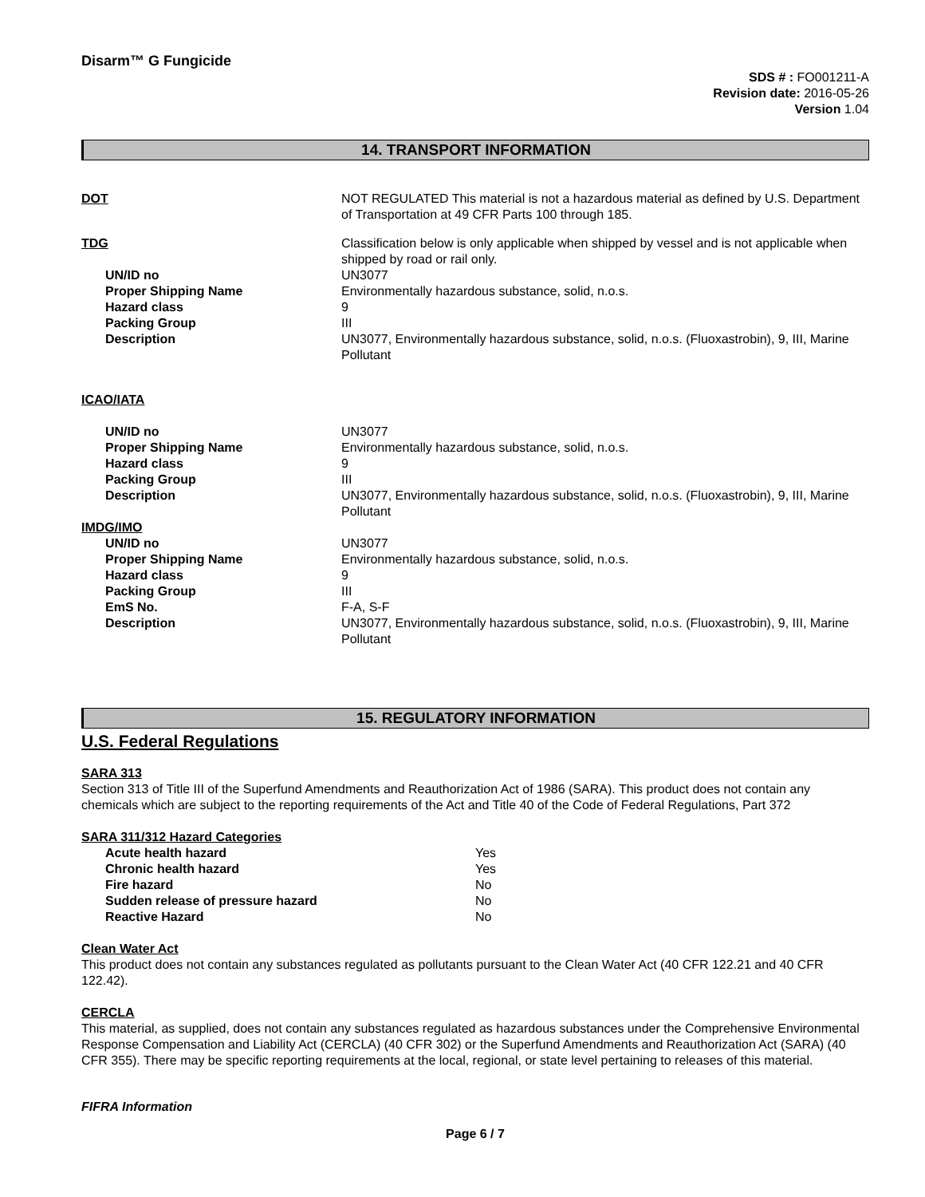Disarm™ G Fungicide
SDS # : FO001211-A
Revision date: 2016-05-26
Version 1.04
14. TRANSPORT INFORMATION
| DOT | NOT REGULATED This material is not a hazardous material as defined by U.S. Department of Transportation at 49 CFR Parts 100 through 185. |
| TDG | Classification below is only applicable when shipped by vessel and is not applicable when shipped by road or rail only. |
| UN/ID no | UN3077 |
| Proper Shipping Name | Environmentally hazardous substance, solid, n.o.s. |
| Hazard class | 9 |
| Packing Group | III |
| Description | UN3077, Environmentally hazardous substance, solid, n.o.s. (Fluoxastrobin), 9, III, Marine Pollutant |
| ICAO/IATA | |
| UN/ID no | UN3077 |
| Proper Shipping Name | Environmentally hazardous substance, solid, n.o.s. |
| Hazard class | 9 |
| Packing Group | III |
| Description | UN3077, Environmentally hazardous substance, solid, n.o.s. (Fluoxastrobin), 9, III, Marine Pollutant |
| IMDG/IMO | |
| UN/ID no | UN3077 |
| Proper Shipping Name | Environmentally hazardous substance, solid, n.o.s. |
| Hazard class | 9 |
| Packing Group | III |
| EmS No. | F-A, S-F |
| Description | UN3077, Environmentally hazardous substance, solid, n.o.s. (Fluoxastrobin), 9, III, Marine Pollutant |
15. REGULATORY INFORMATION
U.S. Federal Regulations
SARA 313
Section 313 of Title III of the Superfund Amendments and Reauthorization Act of 1986 (SARA). This product does not contain any chemicals which are subject to the reporting requirements of the Act and Title 40 of the Code of Federal Regulations, Part 372
SARA 311/312 Hazard Categories
| Acute health hazard | Yes |
| Chronic health hazard | Yes |
| Fire hazard | No |
| Sudden release of pressure hazard | No |
| Reactive Hazard | No |
Clean Water Act
This product does not contain any substances regulated as pollutants pursuant to the Clean Water Act (40 CFR 122.21 and 40 CFR 122.42).
CERCLA
This material, as supplied, does not contain any substances regulated as hazardous substances under the Comprehensive Environmental Response Compensation and Liability Act (CERCLA) (40 CFR 302) or the Superfund Amendments and Reauthorization Act (SARA) (40 CFR 355). There may be specific reporting requirements at the local, regional, or state level pertaining to releases of this material.
FIFRA Information
Page 6 / 7